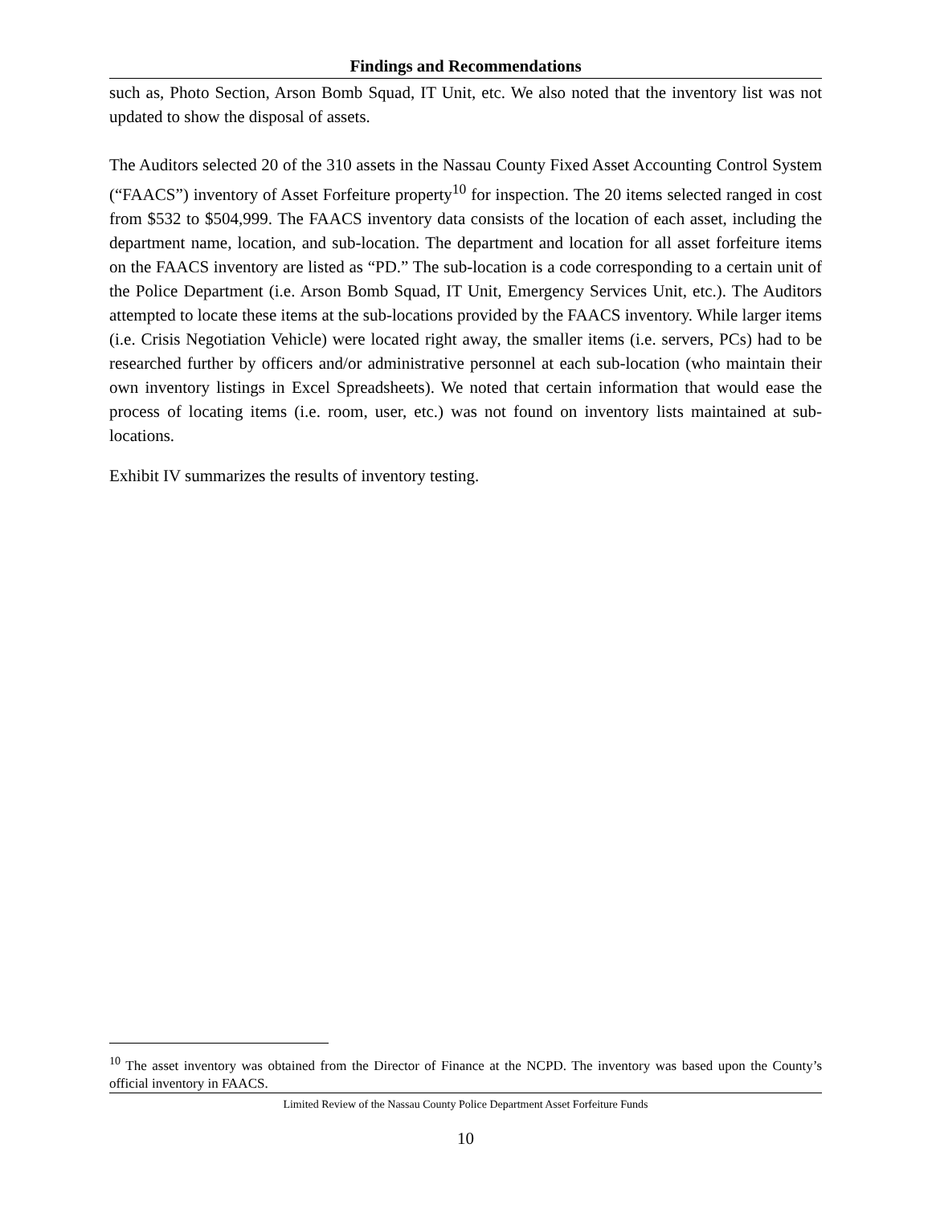Findings and Recommendations
such as, Photo Section, Arson Bomb Squad, IT Unit, etc. We also noted that the inventory list was not updated to show the disposal of assets.
The Auditors selected 20 of the 310 assets in the Nassau County Fixed Asset Accounting Control System (“FAACS”) inventory of Asset Forfeiture property<sup>10</sup> for inspection. The 20 items selected ranged in cost from $532 to $504,999. The FAACS inventory data consists of the location of each asset, including the department name, location, and sub-location. The department and location for all asset forfeiture items on the FAACS inventory are listed as “PD.” The sub-location is a code corresponding to a certain unit of the Police Department (i.e. Arson Bomb Squad, IT Unit, Emergency Services Unit, etc.). The Auditors attempted to locate these items at the sub-locations provided by the FAACS inventory. While larger items (i.e. Crisis Negotiation Vehicle) were located right away, the smaller items (i.e. servers, PCs) had to be researched further by officers and/or administrative personnel at each sub-location (who maintain their own inventory listings in Excel Spreadsheets). We noted that certain information that would ease the process of locating items (i.e. room, user, etc.) was not found on inventory lists maintained at sub-locations.
Exhibit IV summarizes the results of inventory testing.
<sup>10</sup> The asset inventory was obtained from the Director of Finance at the NCPD. The inventory was based upon the County’s official inventory in FAACS.
Limited Review of the Nassau County Police Department Asset Forfeiture Funds
10